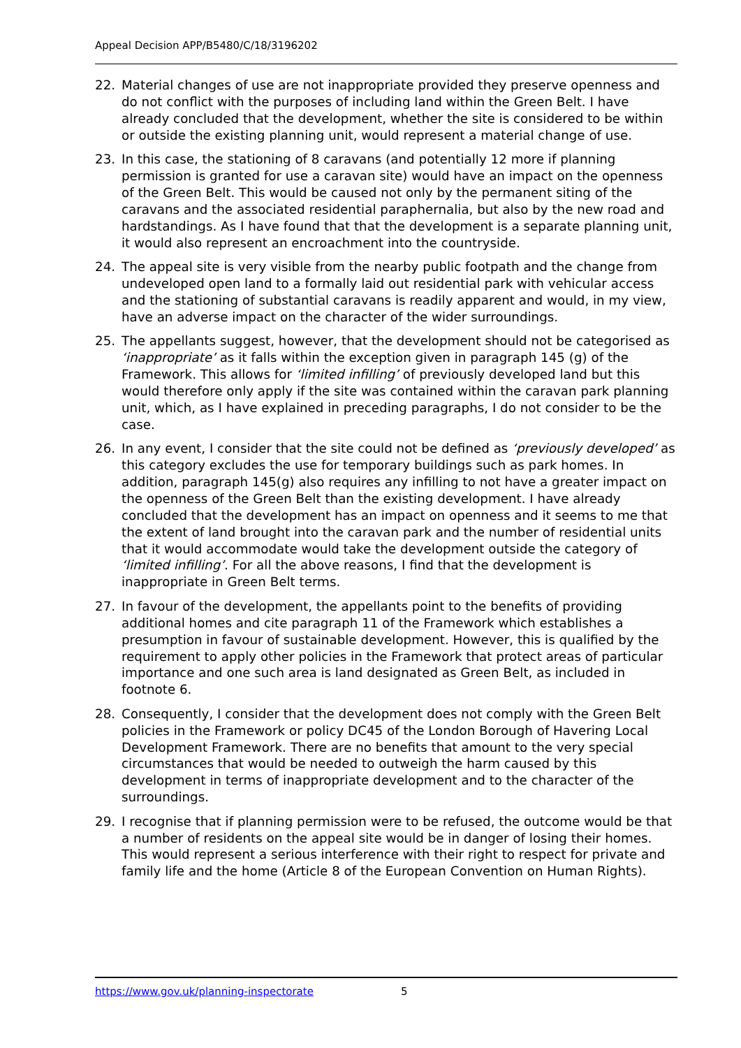Appeal Decision APP/B5480/C/18/3196202
22. Material changes of use are not inappropriate provided they preserve openness and do not conflict with the purposes of including land within the Green Belt. I have already concluded that the development, whether the site is considered to be within or outside the existing planning unit, would represent a material change of use.
23. In this case, the stationing of 8 caravans (and potentially 12 more if planning permission is granted for use a caravan site) would have an impact on the openness of the Green Belt. This would be caused not only by the permanent siting of the caravans and the associated residential paraphernalia, but also by the new road and hardstandings. As I have found that that the development is a separate planning unit, it would also represent an encroachment into the countryside.
24. The appeal site is very visible from the nearby public footpath and the change from undeveloped open land to a formally laid out residential park with vehicular access and the stationing of substantial caravans is readily apparent and would, in my view, have an adverse impact on the character of the wider surroundings.
25. The appellants suggest, however, that the development should not be categorised as ‘inappropriate’ as it falls within the exception given in paragraph 145 (g) of the Framework. This allows for ‘limited infilling’ of previously developed land but this would therefore only apply if the site was contained within the caravan park planning unit, which, as I have explained in preceding paragraphs, I do not consider to be the case.
26. In any event, I consider that the site could not be defined as ‘previously developed’ as this category excludes the use for temporary buildings such as park homes. In addition, paragraph 145(g) also requires any infilling to not have a greater impact on the openness of the Green Belt than the existing development. I have already concluded that the development has an impact on openness and it seems to me that the extent of land brought into the caravan park and the number of residential units that it would accommodate would take the development outside the category of ‘limited infilling’. For all the above reasons, I find that the development is inappropriate in Green Belt terms.
27. In favour of the development, the appellants point to the benefits of providing additional homes and cite paragraph 11 of the Framework which establishes a presumption in favour of sustainable development. However, this is qualified by the requirement to apply other policies in the Framework that protect areas of particular importance and one such area is land designated as Green Belt, as included in footnote 6.
28. Consequently, I consider that the development does not comply with the Green Belt policies in the Framework or policy DC45 of the London Borough of Havering Local Development Framework. There are no benefits that amount to the very special circumstances that would be needed to outweigh the harm caused by this development in terms of inappropriate development and to the character of the surroundings.
29. I recognise that if planning permission were to be refused, the outcome would be that a number of residents on the appeal site would be in danger of losing their homes. This would represent a serious interference with their right to respect for private and family life and the home (Article 8 of the European Convention on Human Rights).
https://www.gov.uk/planning-inspectorate 5